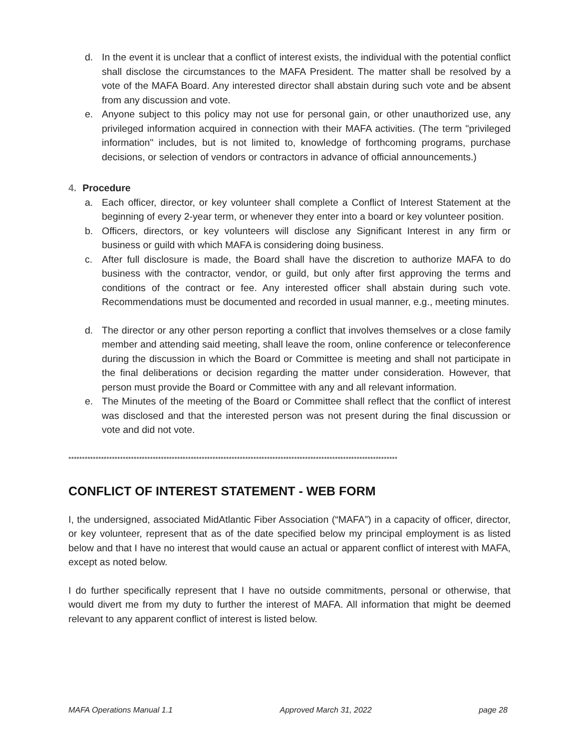d. In the event it is unclear that a conflict of interest exists, the individual with the potential conflict shall disclose the circumstances to the MAFA President. The matter shall be resolved by a vote of the MAFA Board. Any interested director shall abstain during such vote and be absent from any discussion and vote.
e. Anyone subject to this policy may not use for personal gain, or other unauthorized use, any privileged information acquired in connection with their MAFA activities. (The term "privileged information" includes, but is not limited to, knowledge of forthcoming programs, purchase decisions, or selection of vendors or contractors in advance of official announcements.)
4. Procedure
a. Each officer, director, or key volunteer shall complete a Conflict of Interest Statement at the beginning of every 2-year term, or whenever they enter into a board or key volunteer position.
b. Officers, directors, or key volunteers will disclose any Significant Interest in any firm or business or guild with which MAFA is considering doing business.
c. After full disclosure is made, the Board shall have the discretion to authorize MAFA to do business with the contractor, vendor, or guild, but only after first approving the terms and conditions of the contract or fee. Any interested officer shall abstain during such vote. Recommendations must be documented and recorded in usual manner, e.g., meeting minutes.
d. The director or any other person reporting a conflict that involves themselves or a close family member and attending said meeting, shall leave the room, online conference or teleconference during the discussion in which the Board or Committee is meeting and shall not participate in the final deliberations or decision regarding the matter under consideration. However, that person must provide the Board or Committee with any and all relevant information.
e. The Minutes of the meeting of the Board or Committee shall reflect that the conflict of interest was disclosed and that the interested person was not present during the final discussion or vote and did not vote.
*************************************************************************************************************************
CONFLICT OF INTEREST STATEMENT - WEB FORM
I, the undersigned, associated MidAtlantic Fiber Association (“MAFA”) in a capacity of officer, director, or key volunteer, represent that as of the date specified below my principal employment is as listed below and that I have no interest that would cause an actual or apparent conflict of interest with MAFA, except as noted below.
I do further specifically represent that I have no outside commitments, personal or otherwise, that would divert me from my duty to further the interest of MAFA. All information that might be deemed relevant to any apparent conflict of interest is listed below.
MAFA Operations Manual 1.1 Approved March 31, 2022 page 28